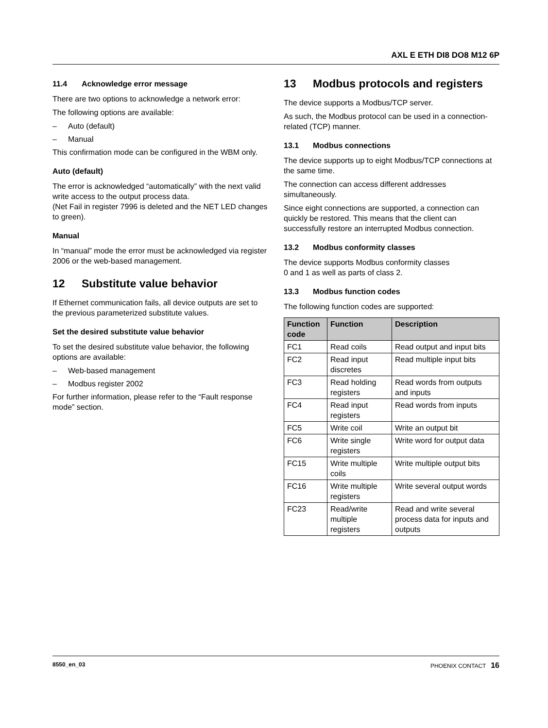AXL E ETH DI8 DO8 M12 6P
11.4 Acknowledge error message
There are two options to acknowledge a network error:
The following options are available:
– Auto (default)
– Manual
This confirmation mode can be configured in the WBM only.
Auto (default)
The error is acknowledged “automatically” with the next valid write access to the output process data.
(Net Fail in register 7996 is deleted and the NET LED changes to green).
Manual
In “manual” mode the error must be acknowledged via register 2006 or the web-based management.
12 Substitute value behavior
If Ethernet communication fails, all device outputs are set to the previous parameterized substitute values.
Set the desired substitute value behavior
To set the desired substitute value behavior, the following options are available:
– Web-based management
– Modbus register 2002
For further information, please refer to the “Fault response mode” section.
13 Modbus protocols and registers
The device supports a Modbus/TCP server.
As such, the Modbus protocol can be used in a connection-related (TCP) manner.
13.1 Modbus connections
The device supports up to eight Modbus/TCP connections at the same time.
The connection can access different addresses simultaneously.
Since eight connections are supported, a connection can quickly be restored. This means that the client can successfully restore an interrupted Modbus connection.
13.2 Modbus conformity classes
The device supports Modbus conformity classes
0 and 1 as well as parts of class 2.
13.3 Modbus function codes
The following function codes are supported:
| Function code | Function | Description |
| --- | --- | --- |
| FC1 | Read coils | Read output and input bits |
| FC2 | Read input discretes | Read multiple input bits |
| FC3 | Read holding registers | Read words from outputs and inputs |
| FC4 | Read input registers | Read words from inputs |
| FC5 | Write coil | Write an output bit |
| FC6 | Write single registers | Write word for output data |
| FC15 | Write multiple coils | Write multiple output bits |
| FC16 | Write multiple registers | Write several output words |
| FC23 | Read/write multiple registers | Read and write several process data for inputs and outputs |
8550_en_03 PHOENIX CONTACT 16